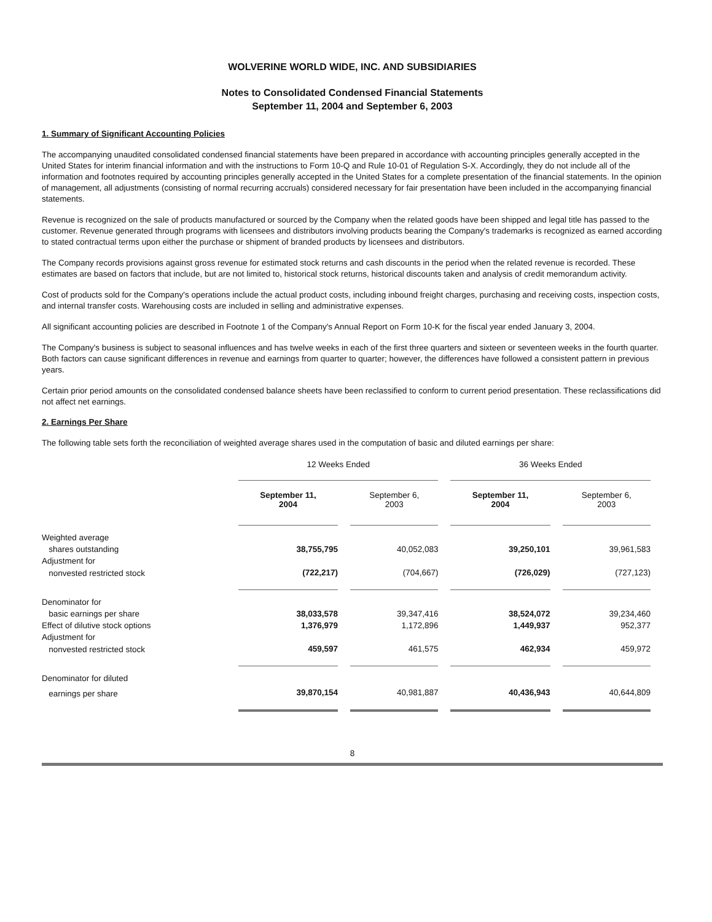WOLVERINE WORLD WIDE, INC. AND SUBSIDIARIES
Notes to Consolidated Condensed Financial Statements
September 11, 2004 and September 6, 2003
1. Summary of Significant Accounting Policies
The accompanying unaudited consolidated condensed financial statements have been prepared in accordance with accounting principles generally accepted in the United States for interim financial information and with the instructions to Form 10-Q and Rule 10-01 of Regulation S-X. Accordingly, they do not include all of the information and footnotes required by accounting principles generally accepted in the United States for a complete presentation of the financial statements. In the opinion of management, all adjustments (consisting of normal recurring accruals) considered necessary for fair presentation have been included in the accompanying financial statements.
Revenue is recognized on the sale of products manufactured or sourced by the Company when the related goods have been shipped and legal title has passed to the customer. Revenue generated through programs with licensees and distributors involving products bearing the Company's trademarks is recognized as earned according to stated contractual terms upon either the purchase or shipment of branded products by licensees and distributors.
The Company records provisions against gross revenue for estimated stock returns and cash discounts in the period when the related revenue is recorded. These estimates are based on factors that include, but are not limited to, historical stock returns, historical discounts taken and analysis of credit memorandum activity.
Cost of products sold for the Company's operations include the actual product costs, including inbound freight charges, purchasing and receiving costs, inspection costs, and internal transfer costs. Warehousing costs are included in selling and administrative expenses.
All significant accounting policies are described in Footnote 1 of the Company's Annual Report on Form 10-K for the fiscal year ended January 3, 2004.
The Company's business is subject to seasonal influences and has twelve weeks in each of the first three quarters and sixteen or seventeen weeks in the fourth quarter. Both factors can cause significant differences in revenue and earnings from quarter to quarter; however, the differences have followed a consistent pattern in previous years.
Certain prior period amounts on the consolidated condensed balance sheets have been reclassified to conform to current period presentation. These reclassifications did not affect net earnings.
2. Earnings Per Share
The following table sets forth the reconciliation of weighted average shares used in the computation of basic and diluted earnings per share:
| | 12 Weeks Ended | | 36 Weeks Ended | |
| --- | --- | --- | --- | --- |
| | September 11, 2004 | September 6, 2003 | September 11, 2004 | September 6, 2003 |
| Weighted average | | | | |
| shares outstanding | 38,755,795 | 40,052,083 | 39,250,101 | 39,961,583 |
| Adjustment for | | | | |
| nonvested restricted stock | (722,217) | (704,667) | (726,029) | (727,123) |
| Denominator for | | | | |
| basic earnings per share | 38,033,578 | 39,347,416 | 38,524,072 | 39,234,460 |
| Effect of dilutive stock options | 1,376,979 | 1,172,896 | 1,449,937 | 952,377 |
| Adjustment for | | | | |
| nonvested restricted stock | 459,597 | 461,575 | 462,934 | 459,972 |
| Denominator for diluted | | | | |
| earnings per share | 39,870,154 | 40,981,887 | 40,436,943 | 40,644,809 |
8